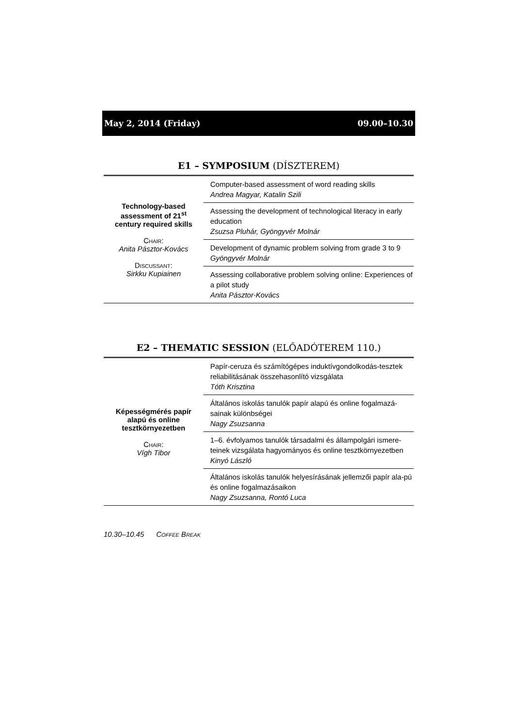May 2, 2014 (Friday) 09.00–10.30
E1 – SYMPOSIUM (DÍSZTEREM)
| Technology-based assessment of 21<sup>st</sup> century required skills C HAIR : Anita Pásztor-Kovács D ISCUSSANT : Sirkku Kupiainen | Computer-based assessment of word reading skills Andrea Magyar, Katalin Szili |
| | Assessing the development of technological literacy in early education Zsuzsa Pluhár, Gyöngyvér Molnár |
| | Development of dynamic problem solving from grade 3 to 9 Gyöngyvér Molnár |
| | Assessing collaborative problem solving online: Experiences of a pilot study Anita Pásztor-Kovács |
E2 – THEMATIC SESSION (ELŐADÓTEREM 110.)
| Képességmérés papír alapú és online tesztkörnyezetben C HAIR : Vígh Tibor | Papír-ceruza és számítógépes induktívgondolkodás-tesztek reliabilitásának összehasonlító vizsgálata Tóth Krisztina |
| | Általános iskolás tanulók papír alapú és online fogalmazá-sainak különbségei Nagy Zsuzsanna |
| | 1–6. évfolyamos tanulók társadalmi és állampolgári ismere-teinek vizsgálata hagyományos és online tesztkörnyezetben Kinyó László |
| | Általános iskolás tanulók helyesírásának jellemzői papír ala-pú és online fogalmazásaikon Nagy Zsuzsanna, Rontó Luca |
10.30–10.45 COFFEE BREAK